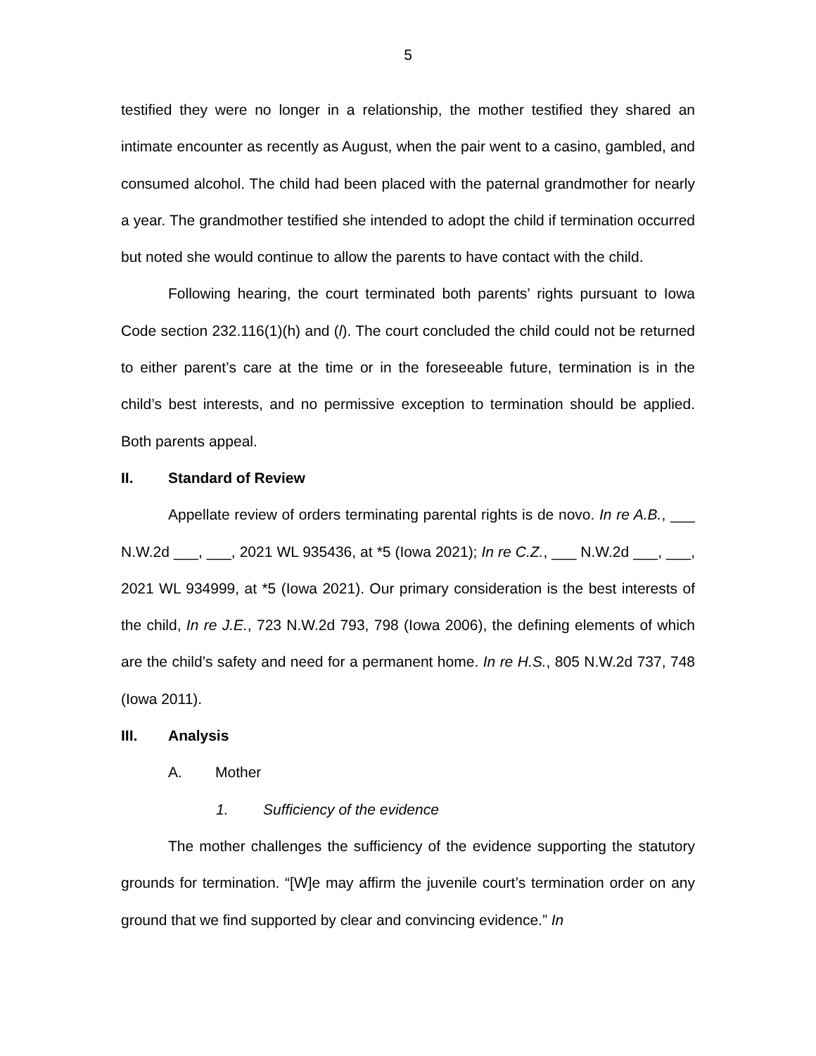5
testified they were no longer in a relationship, the mother testified they shared an intimate encounter as recently as August, when the pair went to a casino, gambled, and consumed alcohol. The child had been placed with the paternal grandmother for nearly a year. The grandmother testified she intended to adopt the child if termination occurred but noted she would continue to allow the parents to have contact with the child.
Following hearing, the court terminated both parents’ rights pursuant to Iowa Code section 232.116(1)(h) and (l). The court concluded the child could not be returned to either parent’s care at the time or in the foreseeable future, termination is in the child’s best interests, and no permissive exception to termination should be applied. Both parents appeal.
II. Standard of Review
Appellate review of orders terminating parental rights is de novo. In re A.B., ___ N.W.2d ___, ___, 2021 WL 935436, at *5 (Iowa 2021); In re C.Z., ___ N.W.2d ___, ___, 2021 WL 934999, at *5 (Iowa 2021). Our primary consideration is the best interests of the child, In re J.E., 723 N.W.2d 793, 798 (Iowa 2006), the defining elements of which are the child’s safety and need for a permanent home. In re H.S., 805 N.W.2d 737, 748 (Iowa 2011).
III. Analysis
A. Mother
1. Sufficiency of the evidence
The mother challenges the sufficiency of the evidence supporting the statutory grounds for termination. “[W]e may affirm the juvenile court’s termination order on any ground that we find supported by clear and convincing evidence.” In